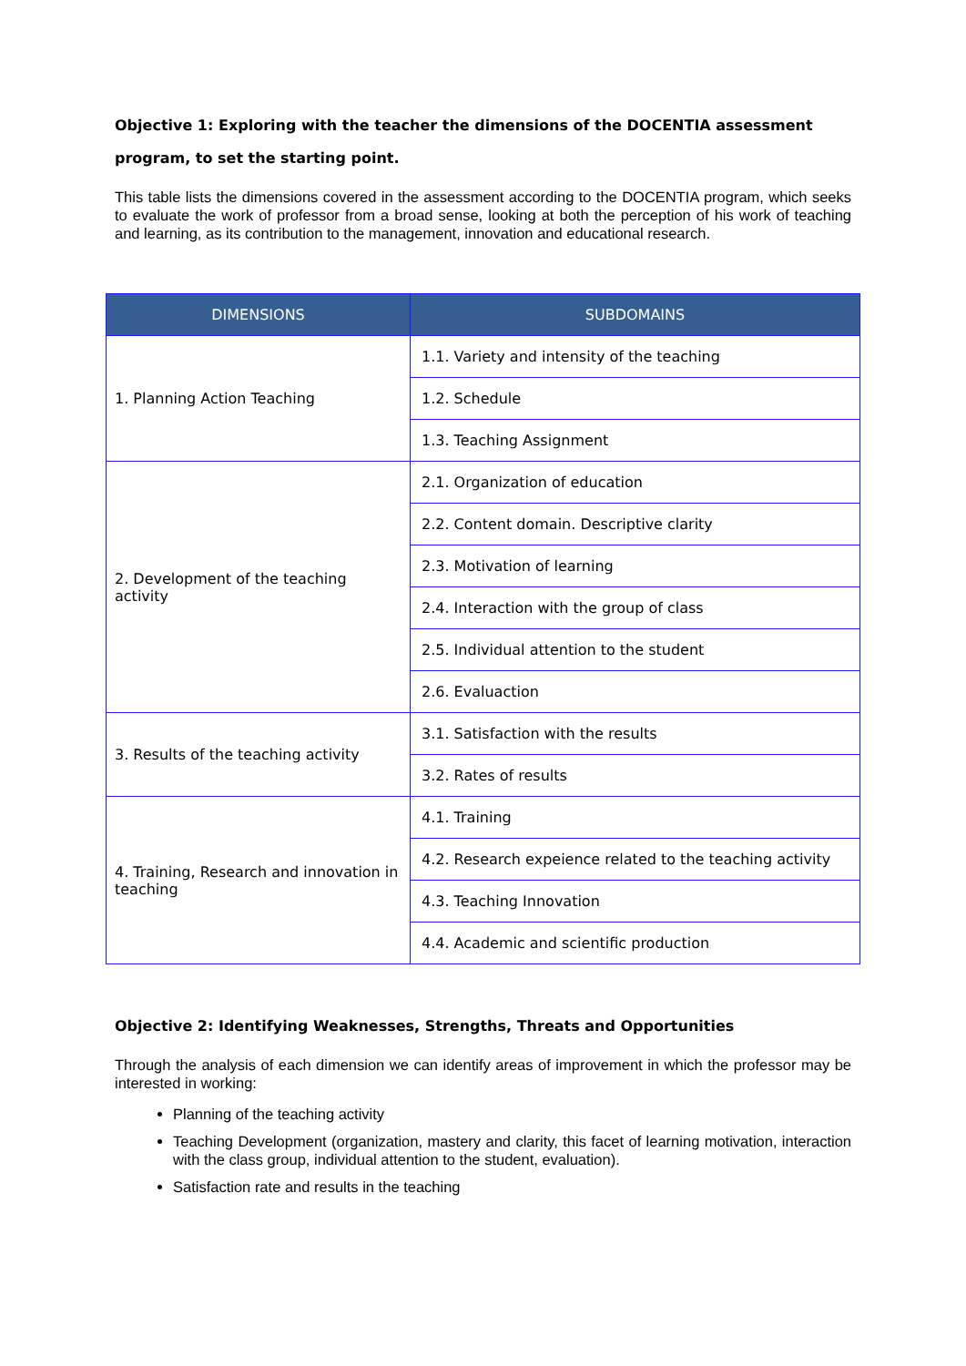Objective 1: Exploring with the teacher the dimensions of the DOCENTIA assessment program, to set the starting point.
This table lists the dimensions covered in the assessment according to the DOCENTIA program, which seeks to evaluate the work of professor from a broad sense, looking at both the perception of his work of teaching and learning, as its contribution to the management, innovation and educational research.
| DIMENSIONS | SUBDOMAINS |
| --- | --- |
| 1. Planning Action Teaching | 1.1. Variety and intensity of the teaching |
| | 1.2. Schedule |
| | 1.3. Teaching Assignment |
| 2. Development of the teaching activity | 2.1. Organization of education |
| | 2.2. Content domain. Descriptive clarity |
| | 2.3. Motivation of learning |
| | 2.4. Interaction with the group of class |
| | 2.5. Individual attention to the student |
| | 2.6. Evaluaction |
| 3. Results of the teaching activity | 3.1. Satisfaction with the results |
| | 3.2. Rates of results |
| 4. Training, Research and innovation in teaching | 4.1. Training |
| | 4.2. Research expeience related to the teaching activity |
| | 4.3. Teaching Innovation |
| | 4.4. Academic and scientific production |
Objective 2: Identifying Weaknesses, Strengths, Threats and Opportunities
Through the analysis of each dimension we can identify areas of improvement in which the professor may be interested in working:
Planning of the teaching activity
Teaching Development (organization, mastery and clarity, this facet of learning motivation, interaction with the class group, individual attention to the student, evaluation).
Satisfaction rate and results in the teaching